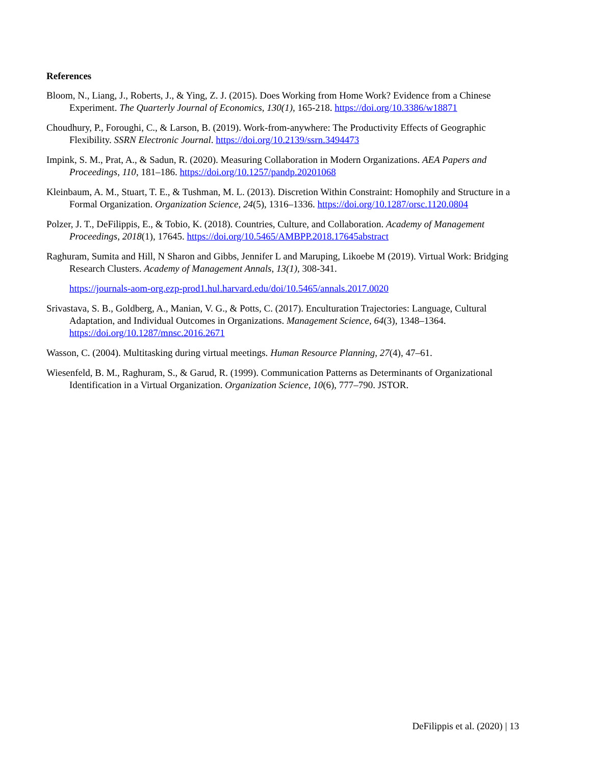References
Bloom, N., Liang, J., Roberts, J., & Ying, Z. J. (2015). Does Working from Home Work? Evidence from a Chinese Experiment. The Quarterly Journal of Economics, 130(1), 165-218. https://doi.org/10.3386/w18871
Choudhury, P., Foroughi, C., & Larson, B. (2019). Work-from-anywhere: The Productivity Effects of Geographic Flexibility. SSRN Electronic Journal. https://doi.org/10.2139/ssrn.3494473
Impink, S. M., Prat, A., & Sadun, R. (2020). Measuring Collaboration in Modern Organizations. AEA Papers and Proceedings, 110, 181–186. https://doi.org/10.1257/pandp.20201068
Kleinbaum, A. M., Stuart, T. E., & Tushman, M. L. (2013). Discretion Within Constraint: Homophily and Structure in a Formal Organization. Organization Science, 24(5), 1316–1336. https://doi.org/10.1287/orsc.1120.0804
Polzer, J. T., DeFilippis, E., & Tobio, K. (2018). Countries, Culture, and Collaboration. Academy of Management Proceedings, 2018(1), 17645. https://doi.org/10.5465/AMBPP.2018.17645abstract
Raghuram, Sumita and Hill, N Sharon and Gibbs, Jennifer L and Maruping, Likoebe M (2019). Virtual Work: Bridging Research Clusters. Academy of Management Annals, 13(1), 308-341.
https://journals-aom-org.ezp-prod1.hul.harvard.edu/doi/10.5465/annals.2017.0020
Srivastava, S. B., Goldberg, A., Manian, V. G., & Potts, C. (2017). Enculturation Trajectories: Language, Cultural Adaptation, and Individual Outcomes in Organizations. Management Science, 64(3), 1348–1364. https://doi.org/10.1287/mnsc.2016.2671
Wasson, C. (2004). Multitasking during virtual meetings. Human Resource Planning, 27(4), 47–61.
Wiesenfeld, B. M., Raghuram, S., & Garud, R. (1999). Communication Patterns as Determinants of Organizational Identification in a Virtual Organization. Organization Science, 10(6), 777–790. JSTOR.
DeFilippis et al. (2020) | 13